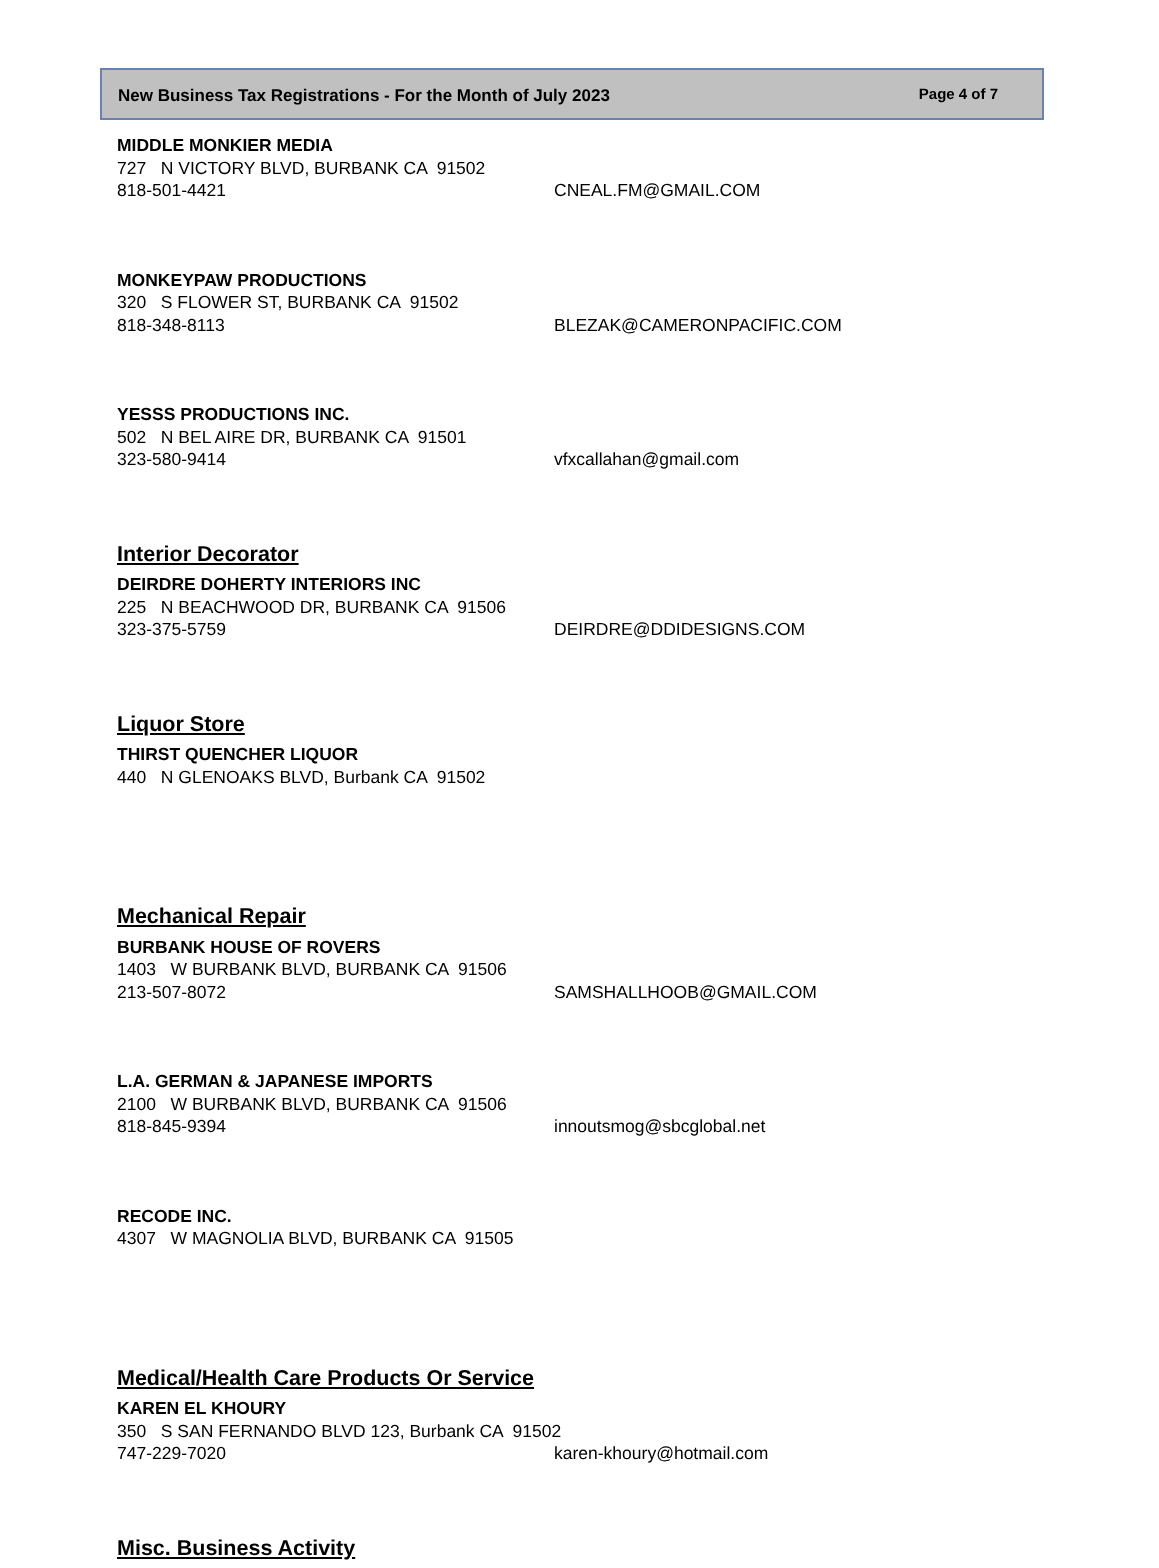New Business Tax Registrations - For the Month of July 2023 Page 4 of 7
MIDDLE MONKIER MEDIA
727 N VICTORY BLVD, BURBANK CA 91502
818-501-4421 CNEAL.FM@GMAIL.COM
MONKEYPAW PRODUCTIONS
320 S FLOWER ST, BURBANK CA 91502
818-348-8113 BLEZAK@CAMERONPACIFIC.COM
YESSS PRODUCTIONS INC.
502 N BEL AIRE DR, BURBANK CA 91501
323-580-9414 vfxcallahan@gmail.com
Interior Decorator
DEIRDRE DOHERTY INTERIORS INC
225 N BEACHWOOD DR, BURBANK CA 91506
323-375-5759 DEIRDRE@DDIDESIGNS.COM
Liquor Store
THIRST QUENCHER LIQUOR
440 N GLENOAKS BLVD, Burbank CA 91502
Mechanical Repair
BURBANK HOUSE OF ROVERS
1403 W BURBANK BLVD, BURBANK CA 91506
213-507-8072 SAMSHALLHOOB@GMAIL.COM
L.A. GERMAN & JAPANESE IMPORTS
2100 W BURBANK BLVD, BURBANK CA 91506
818-845-9394 innoutsmog@sbcglobal.net
RECODE INC.
4307 W MAGNOLIA BLVD, BURBANK CA 91505
Medical/Health Care Products Or Service
KAREN EL KHOURY
350 S SAN FERNANDO BLVD 123, Burbank CA 91502
747-229-7020 karen-khoury@hotmail.com
Misc. Business Activity